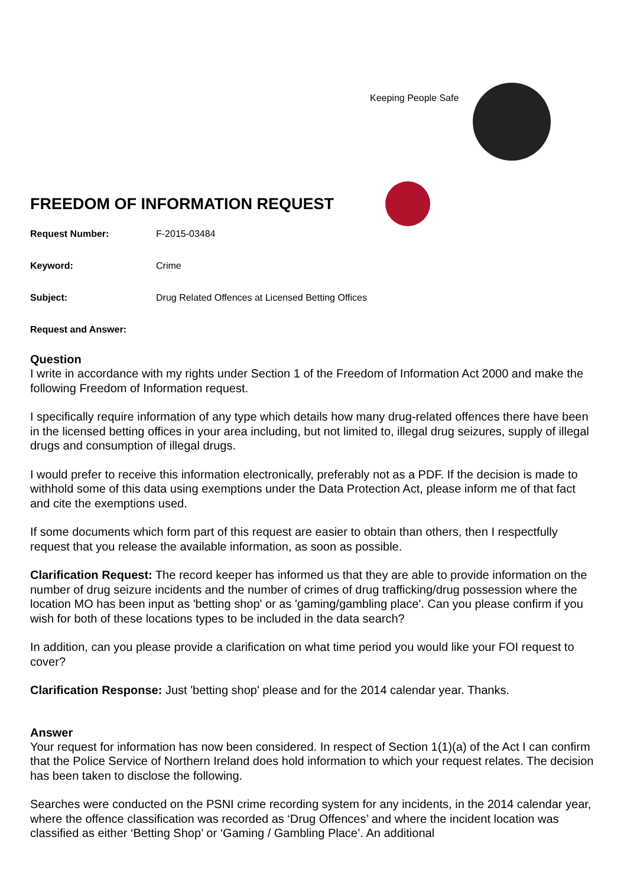Keeping People Safe
FREEDOM OF INFORMATION REQUEST
Request Number: F-2015-03484
Keyword: Crime
Subject: Drug Related Offences at Licensed Betting Offices
Request and Answer:
Question
I write in accordance with my rights under Section 1 of the Freedom of Information Act 2000 and make the following Freedom of Information request.
I specifically require information of any type which details how many drug-related offences there have been in the licensed betting offices in your area including, but not limited to, illegal drug seizures, supply of illegal drugs and consumption of illegal drugs.
I would prefer to receive this information electronically, preferably not as a PDF. If the decision is made to withhold some of this data using exemptions under the Data Protection Act, please inform me of that fact and cite the exemptions used.
If some documents which form part of this request are easier to obtain than others, then I respectfully request that you release the available information, as soon as possible.
Clarification Request: The record keeper has informed us that they are able to provide information on the number of drug seizure incidents and the number of crimes of drug trafficking/drug possession where the location MO has been input as 'betting shop' or as 'gaming/gambling place'. Can you please confirm if you wish for both of these locations types to be included in the data search?
In addition, can you please provide a clarification on what time period you would like your FOI request to cover?
Clarification Response: Just 'betting shop' please and for the 2014 calendar year. Thanks.
Answer
Your request for information has now been considered. In respect of Section 1(1)(a) of the Act I can confirm that the Police Service of Northern Ireland does hold information to which your request relates. The decision has been taken to disclose the following.
Searches were conducted on the PSNI crime recording system for any incidents, in the 2014 calendar year, where the offence classification was recorded as ‘Drug Offences’ and where the incident location was classified as either ‘Betting Shop’ or ‘Gaming / Gambling Place’. An additional